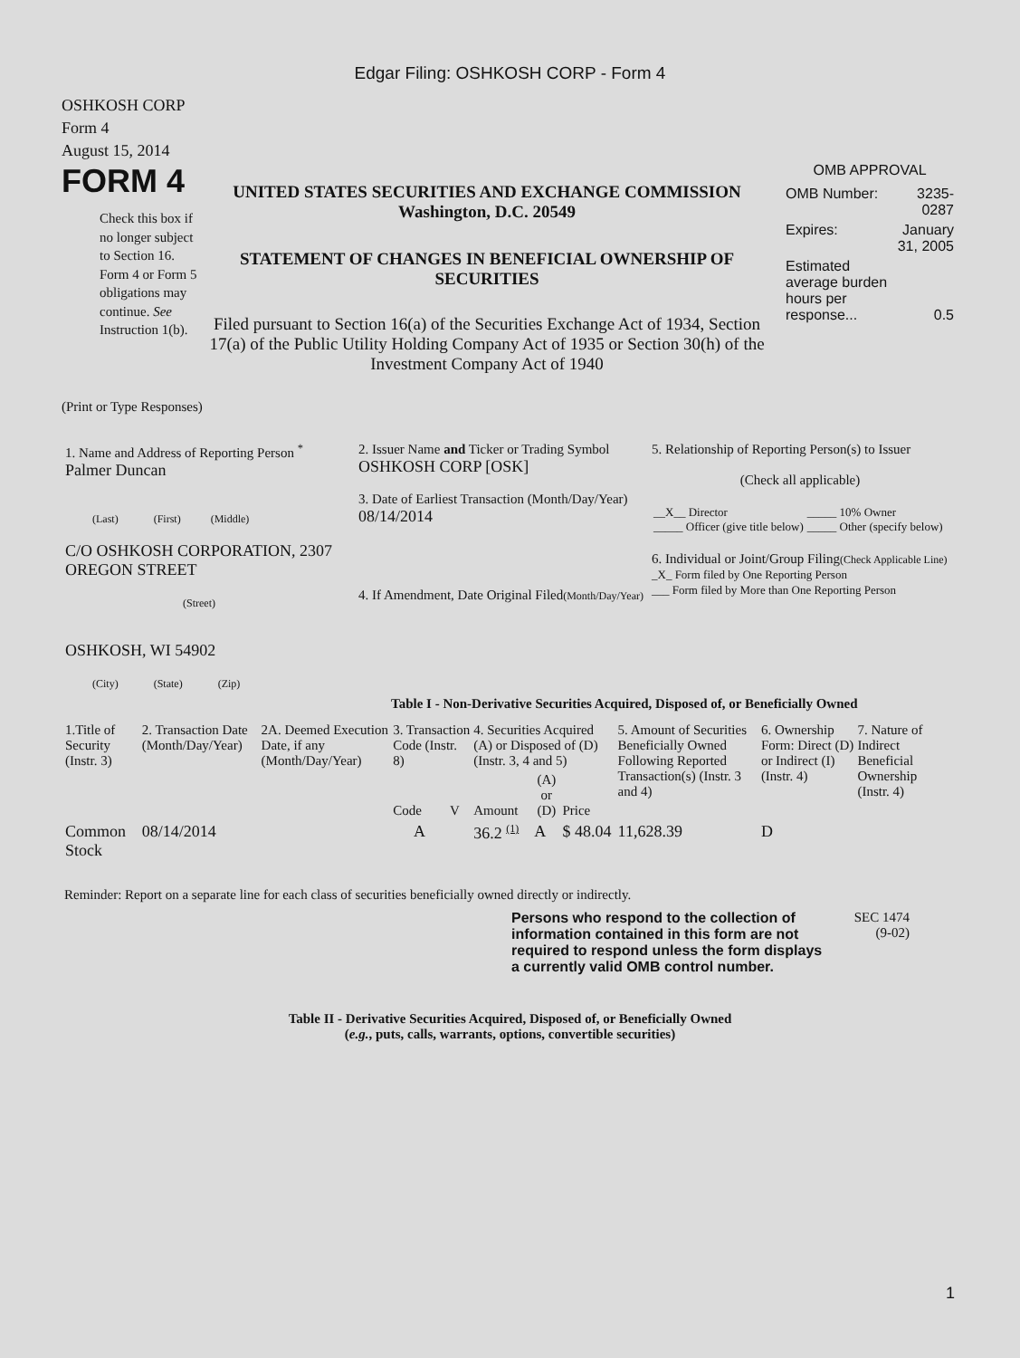Edgar Filing: OSHKOSH CORP - Form 4
OSHKOSH CORP
Form 4
August 15, 2014
FORM 4
Check this box if no longer subject to Section 16. Form 4 or Form 5 obligations may continue. See Instruction 1(b).
UNITED STATES SECURITIES AND EXCHANGE COMMISSION
Washington, D.C. 20549
STATEMENT OF CHANGES IN BENEFICIAL OWNERSHIP OF SECURITIES
Filed pursuant to Section 16(a) of the Securities Exchange Act of 1934, Section 17(a) of the Public Utility Holding Company Act of 1935 or Section 30(h) of the Investment Company Act of 1940
OMB APPROVAL
| OMB Number: | 3235-0287 |
| Expires: | January 31, 2005 |
| Estimated average burden hours per response... | 0.5 |
(Print or Type Responses)
| 1. Name and Address of Reporting Person <sup>*</sup> Palmer Duncan (Last) (First) (Middle) C/O OSHKOSH CORPORATION, 2307 OREGON STREET (Street) OSHKOSH, WI 54902 (City) (State) (Zip) | 2. Issuer Name and Ticker or Trading Symbol OSHKOSH CORP [OSK] 3. Date of Earliest Transaction (Month/Day/Year) 08/14/2014 4. If Amendment, Date Original Filed (Month/Day/Year) | 5. Relationship of Reporting Person(s) to Issuer (Check all applicable) / __X__ Director _____ Officer (give title below) / _____ 10% Owner _____ Other (specify below) / 6. Individual or Joint/Group Filing (Check Applicable Line) _X_ Form filed by One Reporting Person ___ Form filed by More than One Reporting Person |
Table I - Non-Derivative Securities Acquired, Disposed of, or Beneficially Owned
| 1.Title of Security (Instr. 3) | 2. Transaction Date (Month/Day/Year) | 2A. Deemed Execution Date, if any (Month/Day/Year) | 3. Transaction Code (Instr. 8) | | 4. Securities Acquired (A) or Disposed of (D) (Instr. 3, 4 and 5) | | | 5. Amount of Securities Beneficially Owned Following Reported Transaction(s) (Instr. 3 and 4) | 6. Ownership Form: Direct (D) or Indirect (I) (Instr. 4) | 7. Nature of Indirect Beneficial Ownership (Instr. 4) |
| --- | --- | --- | --- | --- | --- | --- | --- | --- | --- | --- |
| | | | Code | V | Amount | (A) or (D) | Price | | | |
| Common Stock | 08/14/2014 | | A | | 36.2 <sup>(1)</sup> | A | $ 48.04 | 11,628.39 | D | |
Reminder: Report on a separate line for each class of securities beneficially owned directly or indirectly.
Persons who respond to the collection of information contained in this form are not required to respond unless the form displays a currently valid OMB control number.
SEC 1474
(9-02)
Table II - Derivative Securities Acquired, Disposed of, or Beneficially Owned
(e.g., puts, calls, warrants, options, convertible securities)
1